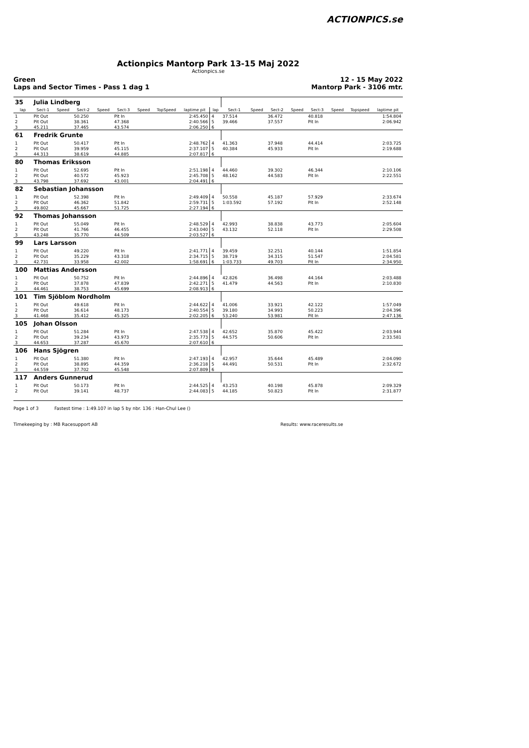ACTIONPICS.se
Actionpics Mantorp Park 13-15 Maj 2022
Actionpics.se
Green
Laps and Sector Times - Pass 1 dag 1 12 - 15 May 2022
Mantorp Park - 3106 mtr.
| 35 | Julia Lindberg | | | | | | | | | | | | | | | | |
| lap | Sect-1 | Speed | Sect-2 | Speed | Sect-3 | Speed | TopSpeed | laptime pit | lap | Sect-1 | Speed | Sect-2 | Speed | Sect-3 | Speed | Topspeed | laptime pit |
| 1 | Pit Out | | 50.250 | | Pit In | | | 2:45.450 | 4 | 37.514 | | 36.472 | | 40.818 | | | 1:54.804 |
| 2 | Pit Out | | 38.361 | | 47.368 | | | 2:40.566 | 5 | 39.466 | | 37.557 | | Pit In | | | 2:06.942 |
| 3 | 45.211 | | 37.465 | | 43.574 | | | 2:06.250 | 6 | | | | | | | | |
| 61 | Fredrik Grunte | | | | | | | | | | | | | | | | |
| 1 | Pit Out | | 50.417 | | Pit In | | | 2:48.762 | 4 | 41.363 | | 37.948 | | 44.414 | | | 2:03.725 |
| 2 | Pit Out | | 39.959 | | 45.115 | | | 2:37.107 | 5 | 40.384 | | 45.933 | | Pit In | | | 2:19.688 |
| 3 | 44.313 | | 38.619 | | 44.885 | | | 2:07.817 | 6 | | | | | | | | |
| 80 | Thomas Eriksson | | | | | | | | | | | | | | | | |
| 1 | Pit Out | | 52.695 | | Pit In | | | 2:51.198 | 4 | 44.460 | | 39.302 | | 46.344 | | | 2:10.106 |
| 2 | Pit Out | | 40.572 | | 45.923 | | | 2:45.708 | 5 | 48.162 | | 44.583 | | Pit In | | | 2:22.551 |
| 3 | 43.798 | | 37.692 | | 43.001 | | | 2:04.491 | 6 | | | | | | | | |
| 82 | Sebastian Johansson | | | | | | | | | | | | | | | | |
| 1 | Pit Out | | 52.398 | | Pit In | | | 2:49.409 | 4 | 50.558 | | 45.187 | | 57.929 | | | 2:33.674 |
| 2 | Pit Out | | 46.362 | | 51.842 | | | 2:59.731 | 5 | 1:03.592 | | 57.192 | | Pit In | | | 2:52.148 |
| 3 | 49.802 | | 45.667 | | 51.725 | | | 2:27.194 | 6 | | | | | | | | |
| 92 | Thomas Johansson | | | | | | | | | | | | | | | | |
| 1 | Pit Out | | 55.049 | | Pit In | | | 2:48.529 | 4 | 42.993 | | 38.838 | | 43.773 | | | 2:05.604 |
| 2 | Pit Out | | 41.766 | | 46.455 | | | 2:43.040 | 5 | 43.132 | | 52.118 | | Pit In | | | 2:29.508 |
| 3 | 43.248 | | 35.770 | | 44.509 | | | 2:03.527 | 6 | | | | | | | | |
| 99 | Lars Larsson | | | | | | | | | | | | | | | | |
| 1 | Pit Out | | 49.220 | | Pit In | | | 2:41.771 | 4 | 39.459 | | 32.251 | | 40.144 | | | 1:51.854 |
| 2 | Pit Out | | 35.229 | | 43.318 | | | 2:34.715 | 5 | 38.719 | | 34.315 | | 51.547 | | | 2:04.581 |
| 3 | 42.731 | | 33.958 | | 42.002 | | | 1:58.691 | 6 | 1:03.733 | | 49.703 | | Pit In | | | 2:34.950 |
| 100 | Mattias Andersson | | | | | | | | | | | | | | | | |
| 1 | Pit Out | | 50.752 | | Pit In | | | 2:44.896 | 4 | 42.826 | | 36.498 | | 44.164 | | | 2:03.488 |
| 2 | Pit Out | | 37.878 | | 47.839 | | | 2:42.271 | 5 | 41.479 | | 44.563 | | Pit In | | | 2:10.830 |
| 3 | 44.461 | | 38.753 | | 45.699 | | | 2:08.913 | 6 | | | | | | | | |
| 101 | Tim Sjöblom Nordholm | | | | | | | | | | | | | | | | |
| 1 | Pit Out | | 49.618 | | Pit In | | | 2:44.622 | 4 | 41.006 | | 33.921 | | 42.122 | | | 1:57.049 |
| 2 | Pit Out | | 36.614 | | 48.173 | | | 2:40.554 | 5 | 39.180 | | 34.993 | | 50.223 | | | 2:04.396 |
| 3 | 41.468 | | 35.412 | | 45.325 | | | 2:02.205 | 6 | 53.240 | | 53.981 | | Pit In | | | 2:47.136 |
| 105 | Johan Olsson | | | | | | | | | | | | | | | | |
| 1 | Pit Out | | 51.284 | | Pit In | | | 2:47.538 | 4 | 42.652 | | 35.870 | | 45.422 | | | 2:03.944 |
| 2 | Pit Out | | 39.234 | | 43.973 | | | 2:35.773 | 5 | 44.575 | | 50.606 | | Pit In | | | 2:33.581 |
| 3 | 44.653 | | 37.287 | | 45.670 | | | 2:07.610 | 6 | | | | | | | | |
| 106 | Hans Sjögren | | | | | | | | | | | | | | | | |
| 1 | Pit Out | | 51.380 | | Pit In | | | 2:47.193 | 4 | 42.957 | | 35.644 | | 45.489 | | | 2:04.090 |
| 2 | Pit Out | | 38.895 | | 44.359 | | | 2:36.218 | 5 | 44.491 | | 50.531 | | Pit In | | | 2:32.672 |
| 3 | 44.559 | | 37.702 | | 45.548 | | | 2:07.809 | 6 | | | | | | | | |
| 117 | Anders Gunnerud | | | | | | | | | | | | | | | | |
| 1 | Pit Out | | 50.173 | | Pit In | | | 2:44.525 | 4 | 43.253 | | 40.198 | | 45.878 | | | 2:09.329 |
| 2 | Pit Out | | 39.141 | | 48.737 | | | 2:44.083 | 5 | 44.185 | | 50.823 | | Pit In | | | 2:31.877 |
Page 1 of 3 Fastest time : 1:49.107 in lap 5 by nbr. 136 : Han-Chul Lee ()
Timekeeping by : MB Racesupport AB Results: www.raceresults.se